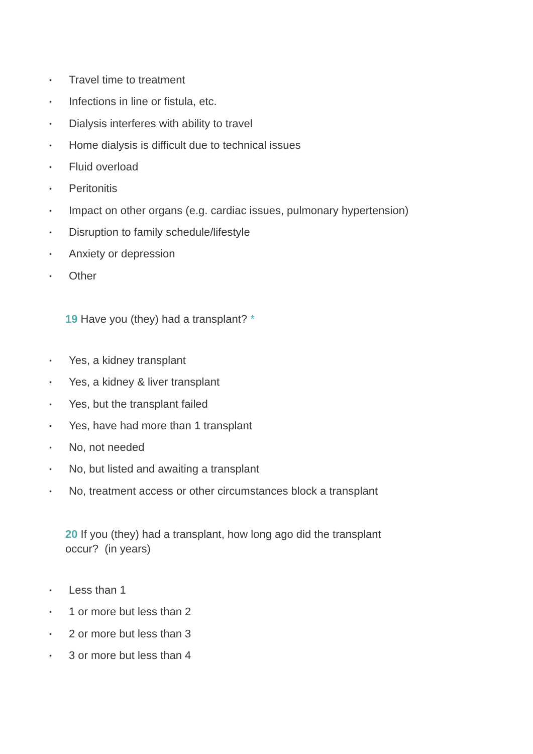• Travel time to treatment
• Infections in line or fistula, etc.
• Dialysis interferes with ability to travel
• Home dialysis is difficult due to technical issues
• Fluid overload
• Peritonitis
• Impact on other organs (e.g. cardiac issues, pulmonary hypertension)
• Disruption to family schedule/lifestyle
• Anxiety or depression
• Other
19 Have you (they) had a transplant? *
• Yes, a kidney transplant
• Yes, a kidney & liver transplant
• Yes, but the transplant failed
• Yes, have had more than 1 transplant
• No, not needed
• No, but listed and awaiting a transplant
• No, treatment access or other circumstances block a transplant
20 If you (they) had a transplant, how long ago did the transplant occur? (in years)
• Less than 1
• 1 or more but less than 2
• 2 or more but less than 3
• 3 or more but less than 4